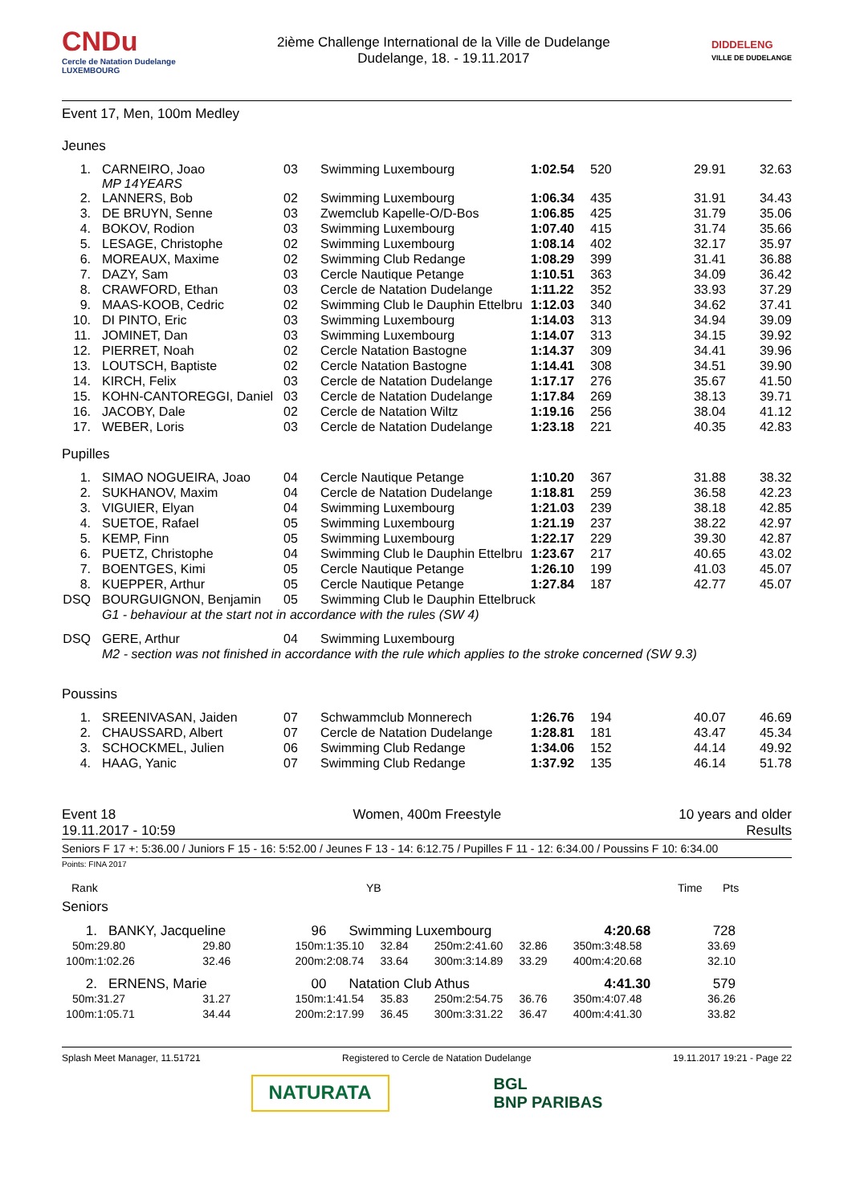CNDu
Cercle de Natation Dudelange
LUXEMBOURG
2ième Challenge International de la Ville de Dudelange
Dudelange, 18. - 19.11.2017
DIDDELENG
VILLE DE DUDELANGE
Event 17, Men, 100m Medley
Jeunes
| 1. | CARNEIRO, Joao MP 14YEARS | 03 | Swimming Luxembourg | 1:02.54 | 520 | 29.91 | 32.63 |
| 2. | LANNERS, Bob | 02 | Swimming Luxembourg | 1:06.34 | 435 | 31.91 | 34.43 |
| 3. | DE BRUYN, Senne | 03 | Zwemclub Kapelle-O/D-Bos | 1:06.85 | 425 | 31.79 | 35.06 |
| 4. | BOKOV, Rodion | 03 | Swimming Luxembourg | 1:07.40 | 415 | 31.74 | 35.66 |
| 5. | LESAGE, Christophe | 02 | Swimming Luxembourg | 1:08.14 | 402 | 32.17 | 35.97 |
| 6. | MOREAUX, Maxime | 02 | Swimming Club Redange | 1:08.29 | 399 | 31.41 | 36.88 |
| 7. | DAZY, Sam | 03 | Cercle Nautique Petange | 1:10.51 | 363 | 34.09 | 36.42 |
| 8. | CRAWFORD, Ethan | 03 | Cercle de Natation Dudelange | 1:11.22 | 352 | 33.93 | 37.29 |
| 9. | MAAS-KOOB, Cedric | 02 | Swimming Club le Dauphin Ettelbru | 1:12.03 | 340 | 34.62 | 37.41 |
| 10. | DI PINTO, Eric | 03 | Swimming Luxembourg | 1:14.03 | 313 | 34.94 | 39.09 |
| 11. | JOMINET, Dan | 03 | Swimming Luxembourg | 1:14.07 | 313 | 34.15 | 39.92 |
| 12. | PIERRET, Noah | 02 | Cercle Natation Bastogne | 1:14.37 | 309 | 34.41 | 39.96 |
| 13. | LOUTSCH, Baptiste | 02 | Cercle Natation Bastogne | 1:14.41 | 308 | 34.51 | 39.90 |
| 14. | KIRCH, Felix | 03 | Cercle de Natation Dudelange | 1:17.17 | 276 | 35.67 | 41.50 |
| 15. | KOHN-CANTOREGGI, Daniel | 03 | Cercle de Natation Dudelange | 1:17.84 | 269 | 38.13 | 39.71 |
| 16. | JACOBY, Dale | 02 | Cercle de Natation Wiltz | 1:19.16 | 256 | 38.04 | 41.12 |
| 17. | WEBER, Loris | 03 | Cercle de Natation Dudelange | 1:23.18 | 221 | 40.35 | 42.83 |
Pupilles
| 1. | SIMAO NOGUEIRA, Joao | 04 | Cercle Nautique Petange | 1:10.20 | 367 | 31.88 | 38.32 |
| 2. | SUKHANOV, Maxim | 04 | Cercle de Natation Dudelange | 1:18.81 | 259 | 36.58 | 42.23 |
| 3. | VIGUIER, Elyan | 04 | Swimming Luxembourg | 1:21.03 | 239 | 38.18 | 42.85 |
| 4. | SUETOE, Rafael | 05 | Swimming Luxembourg | 1:21.19 | 237 | 38.22 | 42.97 |
| 5. | KEMP, Finn | 05 | Swimming Luxembourg | 1:22.17 | 229 | 39.30 | 42.87 |
| 6. | PUETZ, Christophe | 04 | Swimming Club le Dauphin Ettelbru | 1:23.67 | 217 | 40.65 | 43.02 |
| 7. | BOENTGES, Kimi | 05 | Cercle Nautique Petange | 1:26.10 | 199 | 41.03 | 45.07 |
| 8. | KUEPPER, Arthur | 05 | Cercle Nautique Petange | 1:27.84 | 187 | 42.77 | 45.07 |
| DSQ | BOURGUIGNON, Benjamin | 05 | Swimming Club le Dauphin Ettelbruck | | | | |
| | G1 - behaviour at the start not in accordance with the rules (SW 4) | | | | | | |
| DSQ | GERE, Arthur | 04 | Swimming Luxembourg | | | | |
| | M2 - section was not finished in accordance with the rule which applies to the stroke concerned (SW 9.3) | | | | | | |
Poussins
| 1. | SREENIVASAN, Jaiden | 07 | Schwammclub Monnerech | 1:26.76 | 194 | 40.07 | 46.69 |
| 2. | CHAUSSARD, Albert | 07 | Cercle de Natation Dudelange | 1:28.81 | 181 | 43.47 | 45.34 |
| 3. | SCHOCKMEL, Julien | 06 | Swimming Club Redange | 1:34.06 | 152 | 44.14 | 49.92 |
| 4. | HAAG, Yanic | 07 | Swimming Club Redange | 1:37.92 | 135 | 46.14 | 51.78 |
Event 18
19.11.2017 - 10:59
Women, 400m Freestyle 10 years and older
Results
Seniors F 17 +: 5:36.00 / Juniors F 15 - 16: 5:52.00 / Jeunes F 13 - 14: 6:12.75 / Pupilles F 11 - 12: 6:34.00 / Poussins F 10: 6:34.00
Points: FINA 2017
Rank YB Time Pts
Seniors
| 1. | BANKY, Jacqueline | | | 96 | Swimming Luxembourg | | | | | | 4:20.68 | 728 |
| 50m: | | 29.80 | 29.80 | 150m: | 1:35.10 | 32.84 | 250m: | 2:41.60 | 32.86 | 350m: | 3:48.58 | 33.69 |
| 100m: | | 1:02.26 | 32.46 | 200m: | 2:08.74 | 33.64 | 300m: | 3:14.89 | 33.29 | 400m: | 4:20.68 | 32.10 |
| 2. | ERNENS, Marie | | | 00 | Natation Club Athus | | | | | | 4:41.30 | 579 |
| 50m: | | 31.27 | 31.27 | 150m: | 1:41.54 | 35.83 | 250m: | 2:54.75 | 36.76 | 350m: | 4:07.48 | 36.26 |
| 100m: | | 1:05.71 | 34.44 | 200m: | 2:17.99 | 36.45 | 300m: | 3:31.22 | 36.47 | 400m: | 4:41.30 | 33.82 |
Splash Meet Manager, 11.51721 Registered to Cercle de Natation Dudelange 19.11.2017 19:21 - Page 22
NATURATA
BGL
BNP PARIBAS